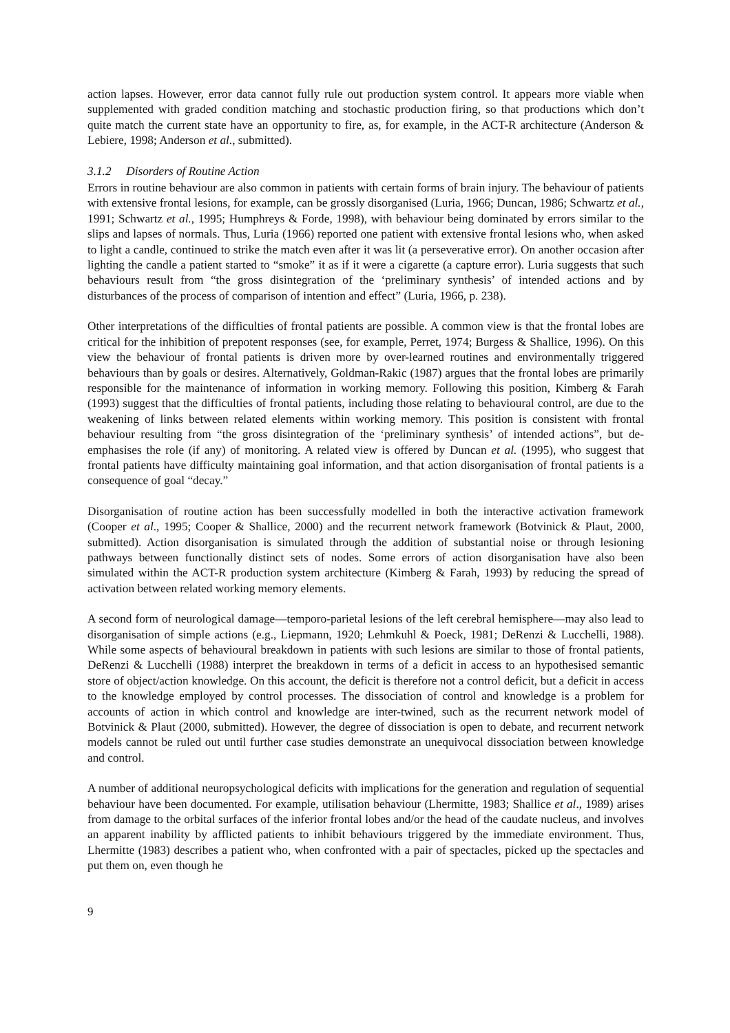action lapses. However, error data cannot fully rule out production system control. It appears more viable when supplemented with graded condition matching and stochastic production firing, so that productions which don’t quite match the current state have an opportunity to fire, as, for example, in the ACT-R architecture (Anderson & Lebiere, 1998; Anderson et al., submitted).
3.1.2 Disorders of Routine Action
Errors in routine behaviour are also common in patients with certain forms of brain injury. The behaviour of patients with extensive frontal lesions, for example, can be grossly disorganised (Luria, 1966; Duncan, 1986; Schwartz et al., 1991; Schwartz et al., 1995; Humphreys & Forde, 1998), with behaviour being dominated by errors similar to the slips and lapses of normals. Thus, Luria (1966) reported one patient with extensive frontal lesions who, when asked to light a candle, continued to strike the match even after it was lit (a perseverative error). On another occasion after lighting the candle a patient started to “smoke” it as if it were a cigarette (a capture error). Luria suggests that such behaviours result from “the gross disintegration of the ‘preliminary synthesis’ of intended actions and by disturbances of the process of comparison of intention and effect” (Luria, 1966, p. 238).
Other interpretations of the difficulties of frontal patients are possible. A common view is that the frontal lobes are critical for the inhibition of prepotent responses (see, for example, Perret, 1974; Burgess & Shallice, 1996). On this view the behaviour of frontal patients is driven more by over-learned routines and environmentally triggered behaviours than by goals or desires. Alternatively, Goldman-Rakic (1987) argues that the frontal lobes are primarily responsible for the maintenance of information in working memory. Following this position, Kimberg & Farah (1993) suggest that the difficulties of frontal patients, including those relating to behavioural control, are due to the weakening of links between related elements within working memory. This position is consistent with frontal behaviour resulting from “the gross disintegration of the ‘preliminary synthesis’ of intended actions”, but de-emphasises the role (if any) of monitoring. A related view is offered by Duncan et al. (1995), who suggest that frontal patients have difficulty maintaining goal information, and that action disorganisation of frontal patients is a consequence of goal “decay.”
Disorganisation of routine action has been successfully modelled in both the interactive activation framework (Cooper et al., 1995; Cooper & Shallice, 2000) and the recurrent network framework (Botvinick & Plaut, 2000, submitted). Action disorganisation is simulated through the addition of substantial noise or through lesioning pathways between functionally distinct sets of nodes. Some errors of action disorganisation have also been simulated within the ACT-R production system architecture (Kimberg & Farah, 1993) by reducing the spread of activation between related working memory elements.
A second form of neurological damage—temporo-parietal lesions of the left cerebral hemisphere—may also lead to disorganisation of simple actions (e.g., Liepmann, 1920; Lehmkuhl & Poeck, 1981; DeRenzi & Lucchelli, 1988). While some aspects of behavioural breakdown in patients with such lesions are similar to those of frontal patients, DeRenzi & Lucchelli (1988) interpret the breakdown in terms of a deficit in access to an hypothesised semantic store of object/action knowledge. On this account, the deficit is therefore not a control deficit, but a deficit in access to the knowledge employed by control processes. The dissociation of control and knowledge is a problem for accounts of action in which control and knowledge are inter-twined, such as the recurrent network model of Botvinick & Plaut (2000, submitted). However, the degree of dissociation is open to debate, and recurrent network models cannot be ruled out until further case studies demonstrate an unequivocal dissociation between knowledge and control.
A number of additional neuropsychological deficits with implications for the generation and regulation of sequential behaviour have been documented. For example, utilisation behaviour (Lhermitte, 1983; Shallice et al., 1989) arises from damage to the orbital surfaces of the inferior frontal lobes and/or the head of the caudate nucleus, and involves an apparent inability by afflicted patients to inhibit behaviours triggered by the immediate environment. Thus, Lhermitte (1983) describes a patient who, when confronted with a pair of spectacles, picked up the spectacles and put them on, even though he
9